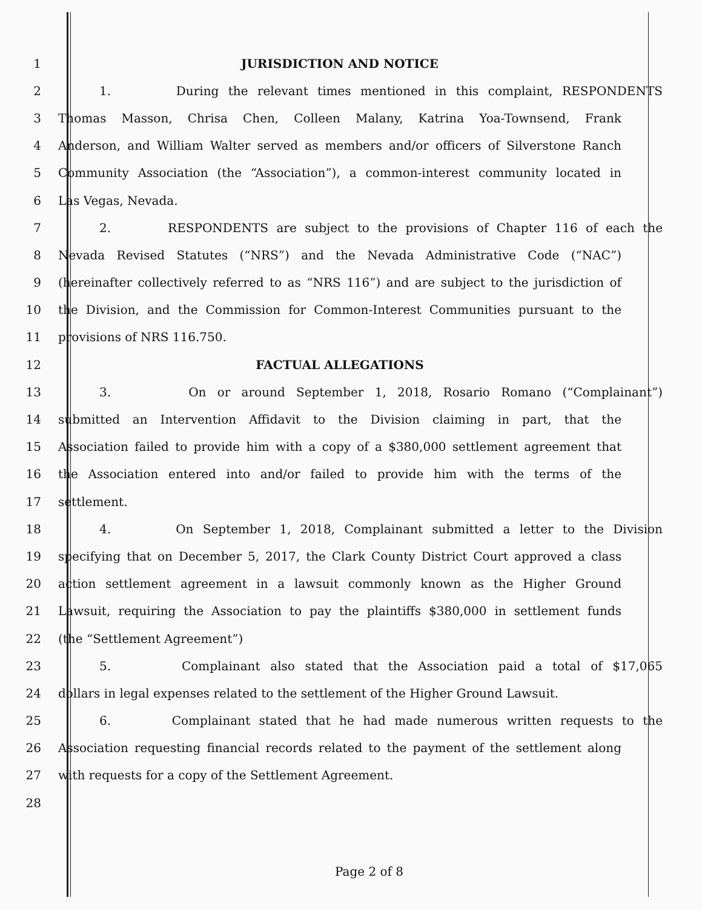1 JURISDICTION AND NOTICE
2 1. During the relevant times mentioned in this complaint, RESPONDENTS
3 Thomas Masson, Chrisa Chen, Colleen Malany, Katrina Yoa-Townsend, Frank
4 Anderson, and William Walter served as members and/or officers of Silverstone Ranch
5 Community Association (the “Association”), a common-interest community located in
6 Las Vegas, Nevada.
7 2. RESPONDENTS are subject to the provisions of Chapter 116 of each the
8 Nevada Revised Statutes (“NRS”) and the Nevada Administrative Code (“NAC”)
9 (hereinafter collectively referred to as “NRS 116”) and are subject to the jurisdiction of
10 the Division, and the Commission for Common-Interest Communities pursuant to the
11 provisions of NRS 116.750.
12 FACTUAL ALLEGATIONS
13 3. On or around September 1, 2018, Rosario Romano (“Complainant”)
14 submitted an Intervention Affidavit to the Division claiming in part, that the
15 Association failed to provide him with a copy of a $380,000 settlement agreement that
16 the Association entered into and/or failed to provide him with the terms of the
17 settlement.
18 4. On September 1, 2018, Complainant submitted a letter to the Division
19 specifying that on December 5, 2017, the Clark County District Court approved a class
20 action settlement agreement in a lawsuit commonly known as the Higher Ground
21 Lawsuit, requiring the Association to pay the plaintiffs $380,000 in settlement funds
22 (the “Settlement Agreement”)
23 5. Complainant also stated that the Association paid a total of $17,065
24 dollars in legal expenses related to the settlement of the Higher Ground Lawsuit.
25 6. Complainant stated that he had made numerous written requests to the
26 Association requesting financial records related to the payment of the settlement along
27 with requests for a copy of the Settlement Agreement.
28
Page 2 of 8